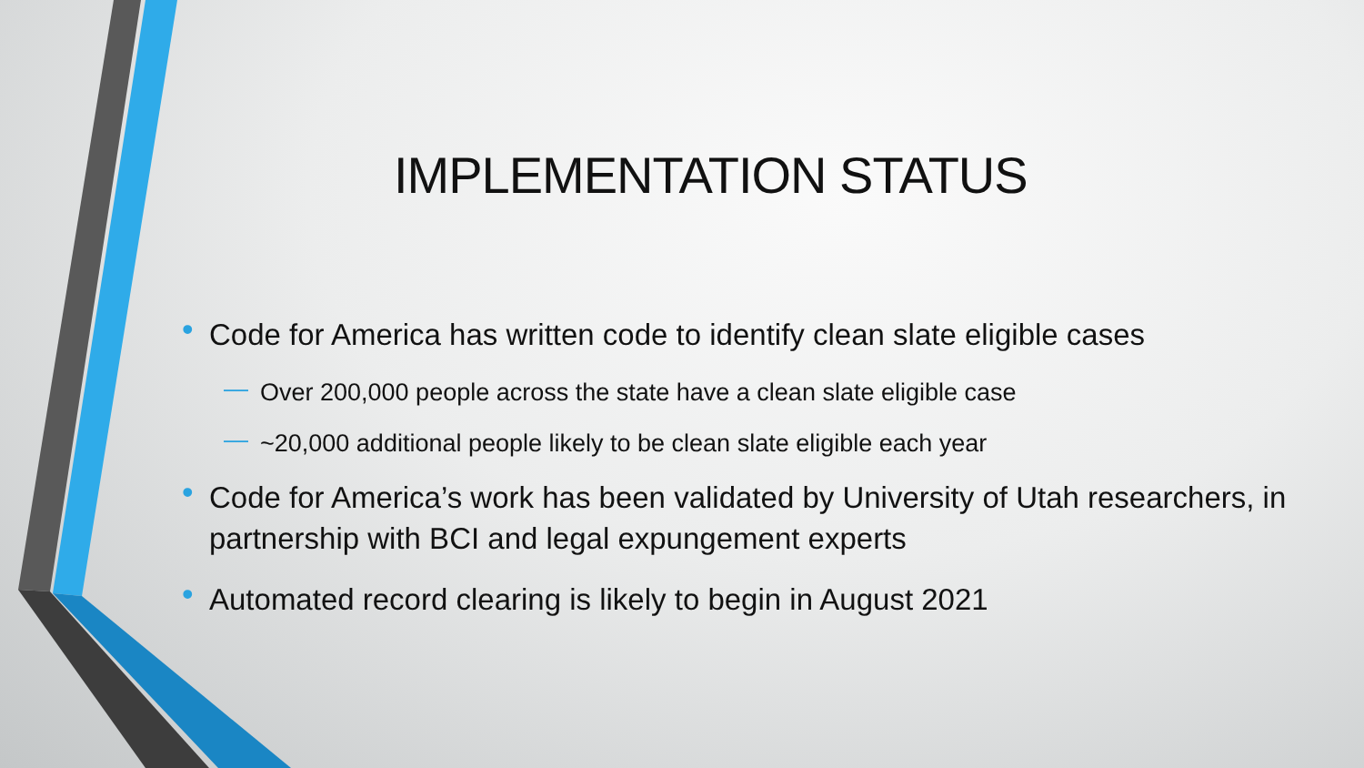IMPLEMENTATION STATUS
• Code for America has written code to identify clean slate eligible cases
— Over 200,000 people across the state have a clean slate eligible case
— ~20,000 additional people likely to be clean slate eligible each year
• Code for America’s work has been validated by University of Utah researchers, in partnership with BCI and legal expungement experts
• Automated record clearing is likely to begin in August 2021